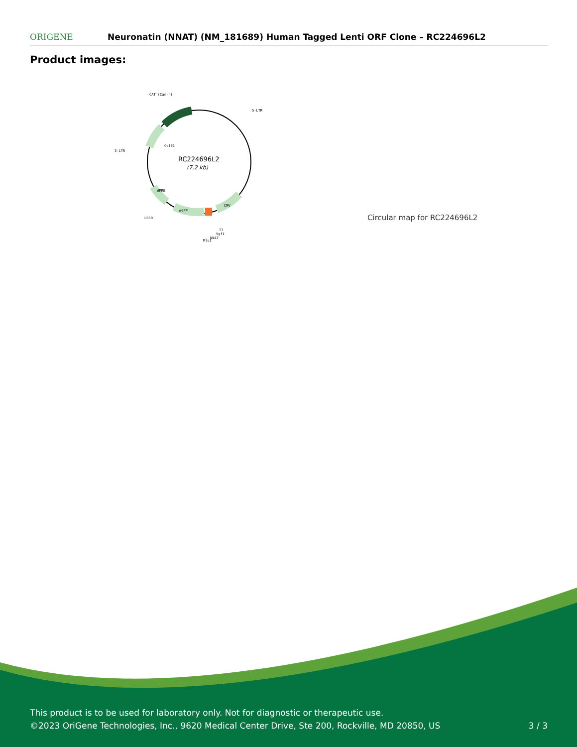ORIGENE
Neuronatin (NNAT) (NM_181689) Human Tagged Lenti ORF Clone – RC224696L2
Product images:
CAT (Cam-r)
5-LTR
3-LTR
LR50
T7
SgfI
NNAT
MluI
ColE1
WPRE
mGFP
CMV
RC224696L2
(7.2 kb)
Circular map for RC224696L2
This product is to be used for laboratory only. Not for diagnostic or therapeutic use.
©2023 OriGene Technologies, Inc., 9620 Medical Center Drive, Ste 200, Rockville, MD 20850, US
3 / 3